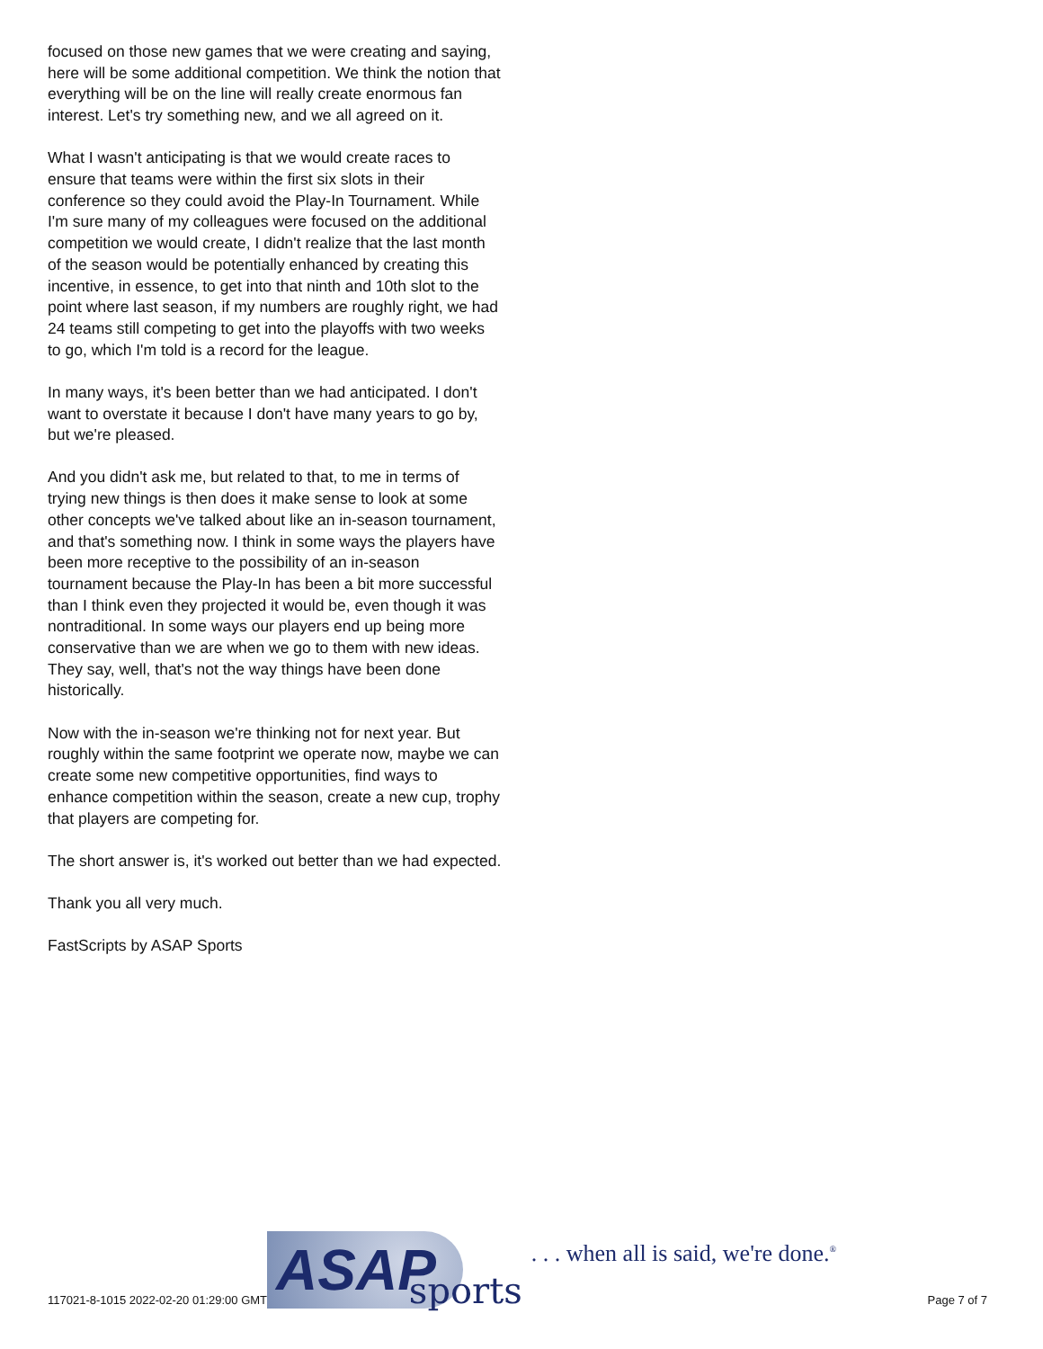focused on those new games that we were creating and saying, here will be some additional competition. We think the notion that everything will be on the line will really create enormous fan interest. Let's try something new, and we all agreed on it.
What I wasn't anticipating is that we would create races to ensure that teams were within the first six slots in their conference so they could avoid the Play-In Tournament. While I'm sure many of my colleagues were focused on the additional competition we would create, I didn't realize that the last month of the season would be potentially enhanced by creating this incentive, in essence, to get into that ninth and 10th slot to the point where last season, if my numbers are roughly right, we had 24 teams still competing to get into the playoffs with two weeks to go, which I'm told is a record for the league.
In many ways, it's been better than we had anticipated. I don't want to overstate it because I don't have many years to go by, but we're pleased.
And you didn't ask me, but related to that, to me in terms of trying new things is then does it make sense to look at some other concepts we've talked about like an in-season tournament, and that's something now. I think in some ways the players have been more receptive to the possibility of an in-season tournament because the Play-In has been a bit more successful than I think even they projected it would be, even though it was nontraditional. In some ways our players end up being more conservative than we are when we go to them with new ideas. They say, well, that's not the way things have been done historically.
Now with the in-season we're thinking not for next year. But roughly within the same footprint we operate now, maybe we can create some new competitive opportunities, find ways to enhance competition within the season, create a new cup, trophy that players are competing for.
The short answer is, it's worked out better than we had expected.
Thank you all very much.
FastScripts by ASAP Sports
117021-8-1015 2022-02-20 01:29:00 GMT
ASAP sports. . . when all is said, we're done.<sup>®</sup>
Page 7 of 7